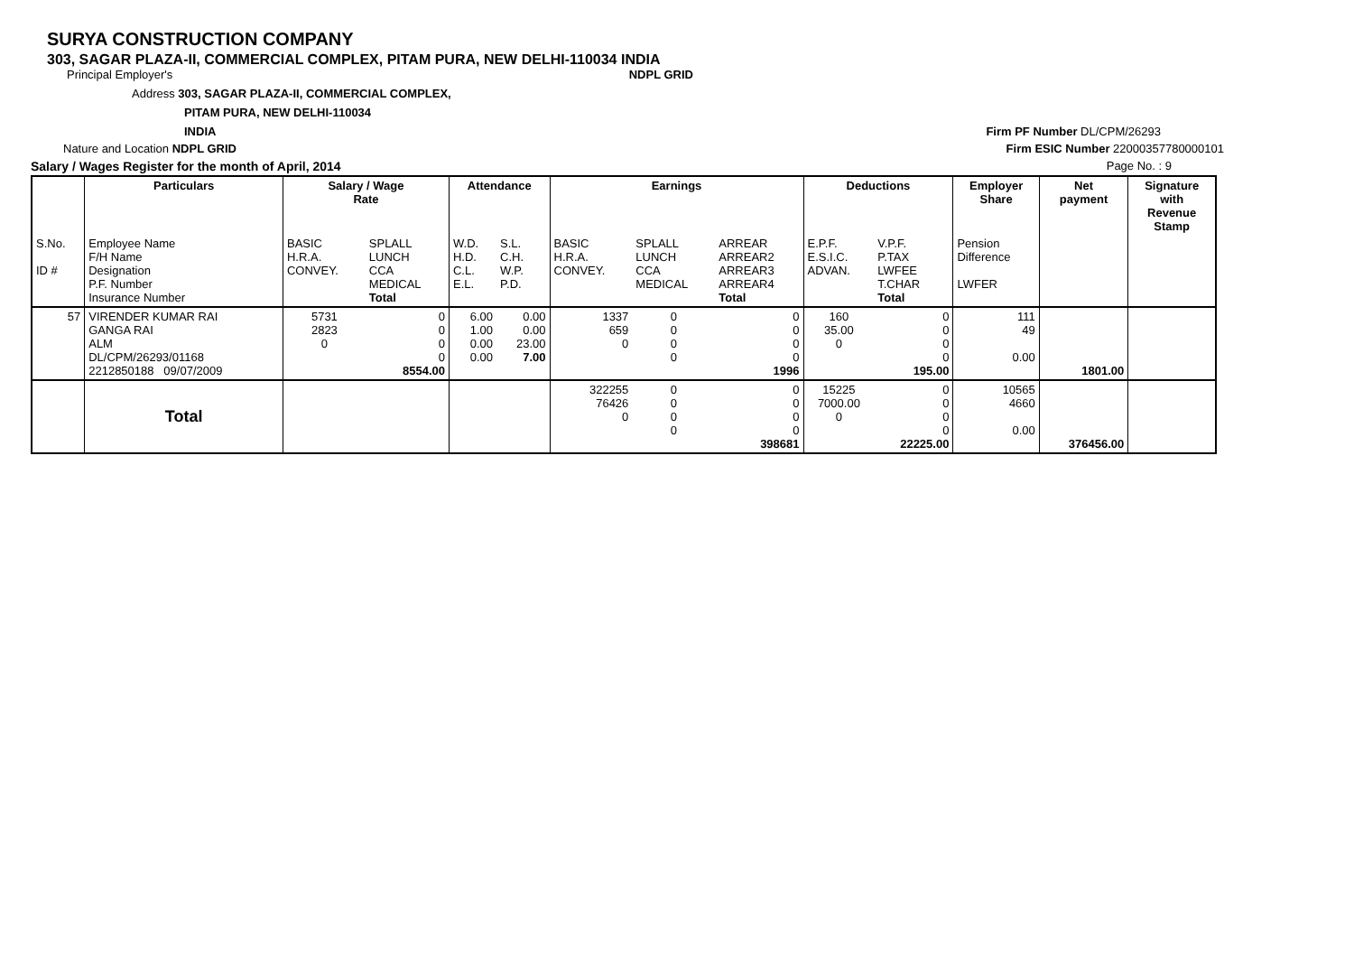SURYA CONSTRUCTION COMPANY
303, SAGAR PLAZA-II, COMMERCIAL COMPLEX, PITAM PURA, NEW DELHI-110034 INDIA
Principal Employer's NDPL GRID
Address 303, SAGAR PLAZA-II, COMMERCIAL COMPLEX,
PITAM PURA, NEW DELHI-110034
INDIA Firm PF Number DL/CPM/26293
Nature and Location NDPL GRID Firm ESIC Number 22000357780000101
Salary / Wages Register for the month of April, 2014 Page No. : 9
| | Particulars | Salary / Wage Rate | | Attendance | | Earnings | | | Deductions | | Employer Share | Net payment | Signature with Revenue Stamp |
| --- | --- | --- | --- | --- | --- | --- | --- | --- | --- | --- | --- | --- | --- |
| S.No. ID # | Employee Name F/H Name Designation P.F. Number Insurance Number | BASIC H.R.A. CONVEY. | SPLALL LUNCH CCA MEDICAL Total | W.D. H.D. C.L. E.L. | S.L. C.H. W.P. P.D. | BASIC H.R.A. CONVEY. | SPLALL LUNCH CCA MEDICAL | ARREAR ARREAR2 ARREAR3 ARREAR4 Total | E.P.F. E.S.I.C. ADVAN. | V.P.F. P.TAX LWFEE T.CHAR Total | Pension Difference LWFER | | |
| 57 | VIRENDER KUMAR RAI GANGA RAI ALM DL/CPM/26293/01168 2212850188 09/07/2009 | 5731 2823 0 | 0 0 0 0 8554.00 | 6.00 1.00 0.00 0.00 | 0.00 0.00 23.00 7.00 | 1337 659 0 | 0 0 0 0 | 0 0 0 0 1996 | 160 35.00 0 | 0 0 0 0 195.00 | 111 49 0.00 | 1801.00 | |
| | Total | | | | | 322255 76426 0 | 0 0 0 0 | 0 0 0 0 398681 | 15225 7000.00 0 | 0 0 0 0 22225.00 | 10565 4660 0.00 | 376456.00 | |